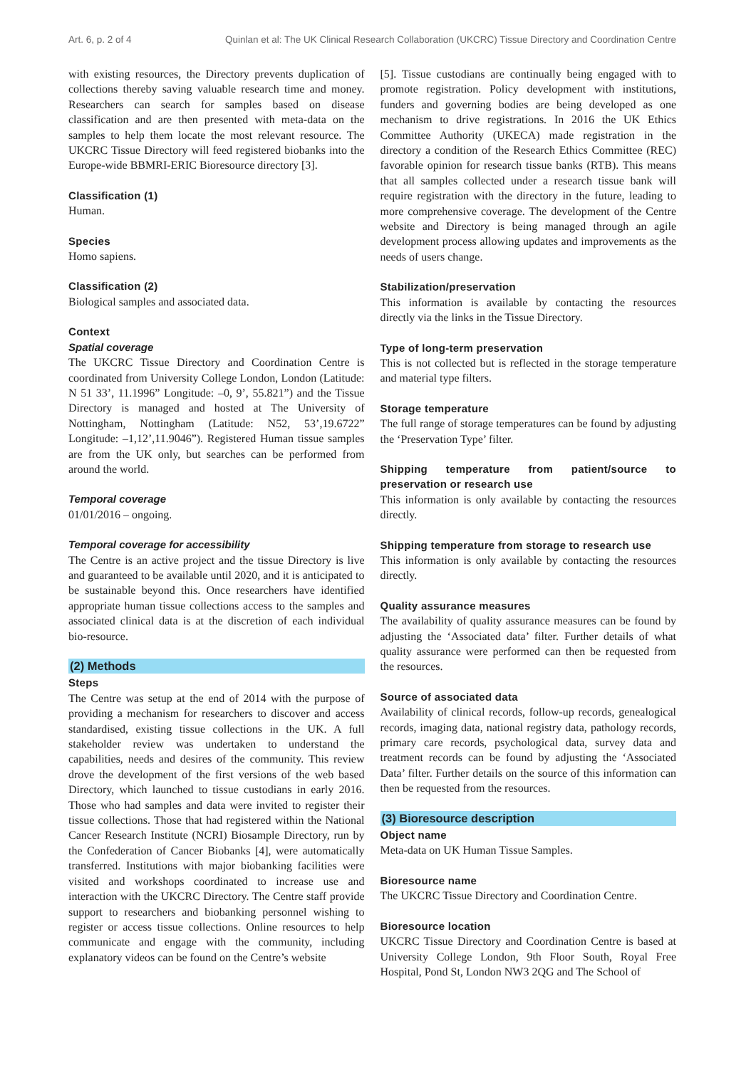Art. 6, p. 2 of 4 Quinlan et al: The UK Clinical Research Collaboration (UKCRC) Tissue Directory and Coordination Centre
with existing resources, the Directory prevents duplication of collections thereby saving valuable research time and money. Researchers can search for samples based on disease classification and are then presented with meta-data on the samples to help them locate the most relevant resource. The UKCRC Tissue Directory will feed registered biobanks into the Europe-wide BBMRI-ERIC Bioresource directory [3].
Classification (1)
Human.
Species
Homo sapiens.
Classification (2)
Biological samples and associated data.
Context
Spatial coverage
The UKCRC Tissue Directory and Coordination Centre is coordinated from University College London, London (Latitude: N 51 33’, 11.1996” Longitude: –0, 9’, 55.821”) and the Tissue Directory is managed and hosted at The University of Nottingham, Nottingham (Latitude: N52, 53’,19.6722” Longitude: –1,12’,11.9046”). Registered Human tissue samples are from the UK only, but searches can be performed from around the world.
Temporal coverage
01/01/2016 – ongoing.
Temporal coverage for accessibility
The Centre is an active project and the tissue Directory is live and guaranteed to be available until 2020, and it is anticipated to be sustainable beyond this. Once researchers have identified appropriate human tissue collections access to the samples and associated clinical data is at the discretion of each individual bio-resource.
(2) Methods
Steps
The Centre was setup at the end of 2014 with the purpose of providing a mechanism for researchers to discover and access standardised, existing tissue collections in the UK. A full stakeholder review was undertaken to understand the capabilities, needs and desires of the community. This review drove the development of the first versions of the web based Directory, which launched to tissue custodians in early 2016. Those who had samples and data were invited to register their tissue collections. Those that had registered within the National Cancer Research Institute (NCRI) Biosample Directory, run by the Confederation of Cancer Biobanks [4], were automatically transferred. Institutions with major biobanking facilities were visited and workshops coordinated to increase use and interaction with the UKCRC Directory. The Centre staff provide support to researchers and biobanking personnel wishing to register or access tissue collections. Online resources to help communicate and engage with the community, including explanatory videos can be found on the Centre’s website
[5]. Tissue custodians are continually being engaged with to promote registration. Policy development with institutions, funders and governing bodies are being developed as one mechanism to drive registrations. In 2016 the UK Ethics Committee Authority (UKECA) made registration in the directory a condition of the Research Ethics Committee (REC) favorable opinion for research tissue banks (RTB). This means that all samples collected under a research tissue bank will require registration with the directory in the future, leading to more comprehensive coverage. The development of the Centre website and Directory is being managed through an agile development process allowing updates and improvements as the needs of users change.
Stabilization/preservation
This information is available by contacting the resources directly via the links in the Tissue Directory.
Type of long-term preservation
This is not collected but is reflected in the storage temperature and material type filters.
Storage temperature
The full range of storage temperatures can be found by adjusting the ‘Preservation Type’ filter.
Shipping temperature from patient/source to preservation or research use
This information is only available by contacting the resources directly.
Shipping temperature from storage to research use
This information is only available by contacting the resources directly.
Quality assurance measures
The availability of quality assurance measures can be found by adjusting the ‘Associated data’ filter. Further details of what quality assurance were performed can then be requested from the resources.
Source of associated data
Availability of clinical records, follow-up records, genealogical records, imaging data, national registry data, pathology records, primary care records, psychological data, survey data and treatment records can be found by adjusting the ‘Associated Data’ filter. Further details on the source of this information can then be requested from the resources.
(3) Bioresource description
Object name
Meta-data on UK Human Tissue Samples.
Bioresource name
The UKCRC Tissue Directory and Coordination Centre.
Bioresource location
UKCRC Tissue Directory and Coordination Centre is based at University College London, 9th Floor South, Royal Free Hospital, Pond St, London NW3 2QG and The School of